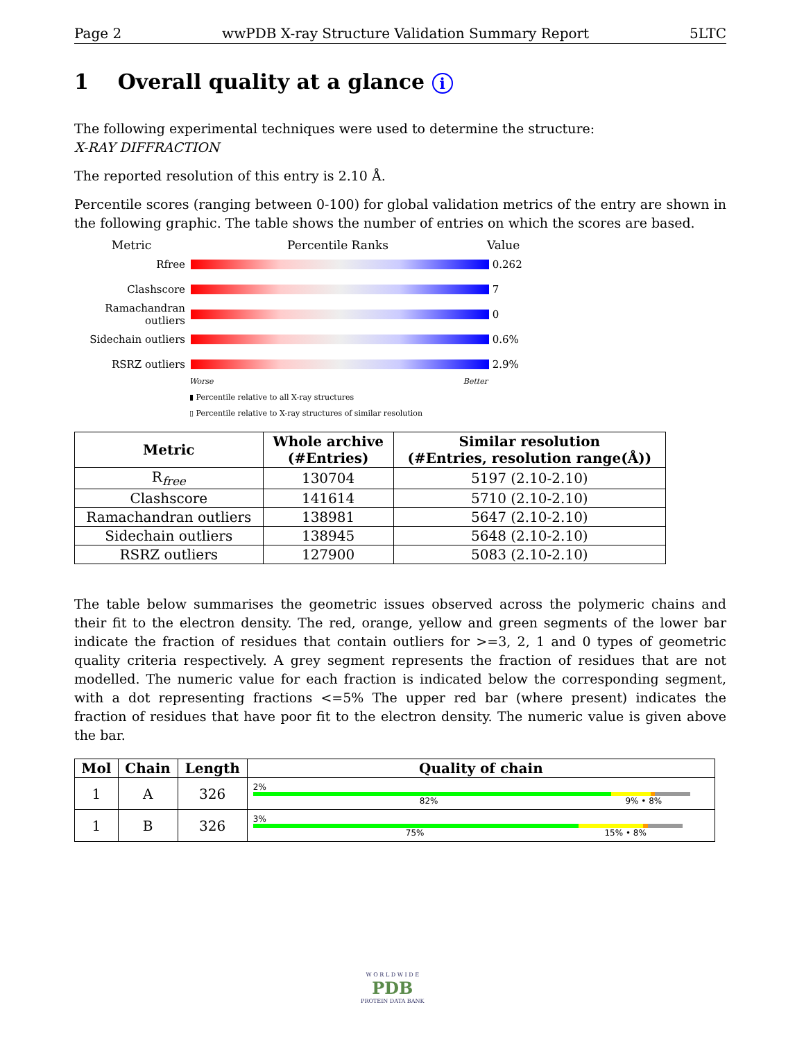Page 2 wwPDB X-ray Structure Validation Summary Report 5LTC
1 Overall quality at a glance i
The following experimental techniques were used to determine the structure:
X-RAY DIFFRACTION
The reported resolution of this entry is 2.10 Å.
Percentile scores (ranging between 0-100) for global validation metrics of the entry are shown in the following graphic. The table shows the number of entries on which the scores are based.
Metric Percentile Ranks Value
Rfree
0.262
Clashscore
7
Ramachandran outliers
0
Sidechain outliers
0.6%
RSRZ outliers
2.9%
Worse Better
▮ Percentile relative to all X-ray structures
▯ Percentile relative to X-ray structures of similar resolution
| Metric | Whole archive (#Entries) | Similar resolution (#Entries, resolution range(Å)) |
| --- | --- | --- |
| R<sub>free</sub> | 130704 | 5197 (2.10-2.10) |
| Clashscore | 141614 | 5710 (2.10-2.10) |
| Ramachandran outliers | 138981 | 5647 (2.10-2.10) |
| Sidechain outliers | 138945 | 5648 (2.10-2.10) |
| RSRZ outliers | 127900 | 5083 (2.10-2.10) |
The table below summarises the geometric issues observed across the polymeric chains and their fit to the electron density. The red, orange, yellow and green segments of the lower bar indicate the fraction of residues that contain outliers for >=3, 2, 1 and 0 types of geometric quality criteria respectively. A grey segment represents the fraction of residues that are not modelled. The numeric value for each fraction is indicated below the corresponding segment, with a dot representing fractions <=5% The upper red bar (where present) indicates the fraction of residues that have poor fit to the electron density. The numeric value is given above the bar.
| Mol | Chain | Length | Quality of chain |
| --- | --- | --- | --- |
| 1 | A | 326 | 2% 82% 9% • 8% |
| 1 | B | 326 | 3% 75% 15% • 8% |
W O R L D W I D E
PDB
PROTEIN DATA BANK